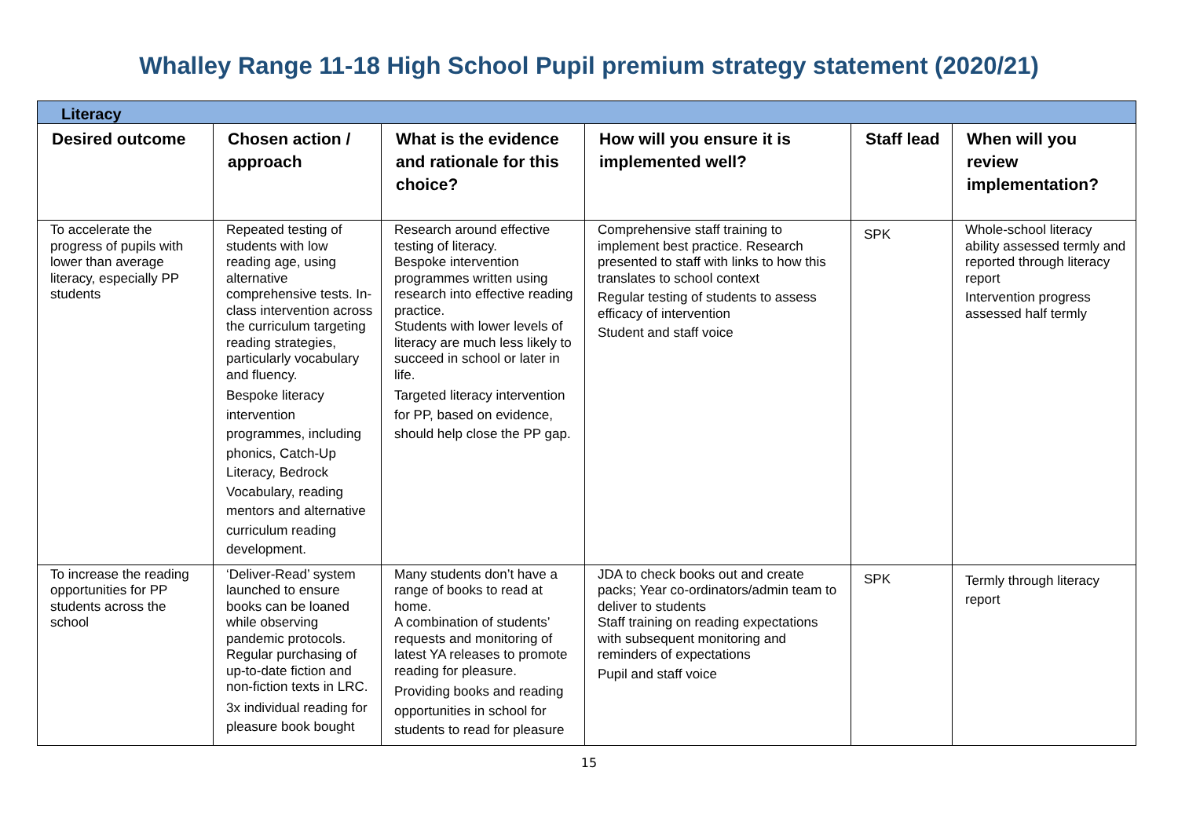Whalley Range 11-18 High School Pupil premium strategy statement (2020/21)
| Literacy | | | | | |
| Desired outcome | Chosen action / approach | What is the evidence and rationale for this choice? | How will you ensure it is implemented well? | Staff lead | When will you review implementation? |
| To accelerate the progress of pupils with lower than average literacy, especially PP students | Repeated testing of students with low reading age, using alternative comprehensive tests. In-class intervention across the curriculum targeting reading strategies, particularly vocabulary and fluency. Bespoke literacy intervention programmes, including phonics, Catch-Up Literacy, Bedrock Vocabulary, reading mentors and alternative curriculum reading development. | Research around effective testing of literacy. Bespoke intervention programmes written using research into effective reading practice. Students with lower levels of literacy are much less likely to succeed in school or later in life. Targeted literacy intervention for PP, based on evidence, should help close the PP gap. | Comprehensive staff training to implement best practice. Research presented to staff with links to how this translates to school context Regular testing of students to assess efficacy of intervention Student and staff voice | SPK | Whole-school literacy ability assessed termly and reported through literacy report Intervention progress assessed half termly |
| To increase the reading opportunities for PP students across the school | ‘Deliver-Read’ system launched to ensure books can be loaned while observing pandemic protocols. Regular purchasing of up-to-date fiction and non-fiction texts in LRC. 3x individual reading for pleasure book bought | Many students don’t have a range of books to read at home. A combination of students’ requests and monitoring of latest YA releases to promote reading for pleasure. Providing books and reading opportunities in school for students to read for pleasure | JDA to check books out and create packs; Year co-ordinators/admin team to deliver to students Staff training on reading expectations with subsequent monitoring and reminders of expectations Pupil and staff voice | SPK | Termly through literacy report |
15